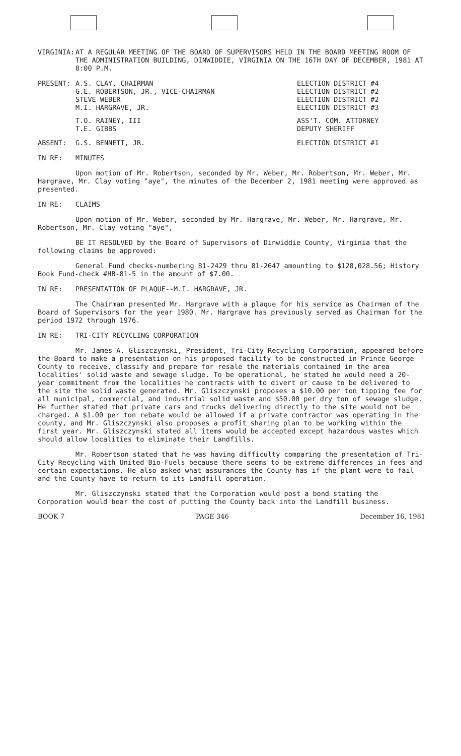VIRGINIA: AT A REGULAR MEETING OF THE BOARD OF SUPERVISORS HELD IN THE BOARD MEETING ROOM OF THE ADMINISTRATION BUILDING, DINWIDDIE, VIRGINIA ON THE 16TH DAY OF DECEMBER, 1981 AT 8:00 P.M.
PRESENT: A.S. CLAY, CHAIRMAN
G.E. ROBERTSON, JR., VICE-CHAIRMAN
STEVE WEBER
M.I. HARGRAVE, JR.
ELECTION DISTRICT #4
ELECTION DISTRICT #2
ELECTION DISTRICT #2
ELECTION DISTRICT #3
T.O. RAINEY, III
T.E. GIBBS
ASS'T. COM. ATTORNEY
DEPUTY SHERIFF
ABSENT: G.S. BENNETT, JR. ELECTION DISTRICT #1
IN RE: MINUTES
Upon motion of Mr. Robertson, seconded by Mr. Weber, Mr. Robertson, Mr. Weber, Mr. Hargrave, Mr. Clay voting "aye", the minutes of the December 2, 1981 meeting were approved as presented.
IN RE: CLAIMS
Upon motion of Mr. Weber, seconded by Mr. Hargrave, Mr. Weber, Mr. Hargrave, Mr. Robertson, Mr. Clay voting "aye",
BE IT RESOLVED by the Board of Supervisors of Dinwiddie County, Virginia that the following claims be approved:
General Fund checks-numbering 81-2429 thru 81-2647 amounting to $128,028.56; History Book Fund-check #HB-81-5 in the amount of $7.00.
IN RE: PRESENTATION OF PLAQUE--M.I. HARGRAVE, JR.
The Chairman presented Mr. Hargrave with a plaque for his service as Chairman of the Board of Supervisors for the year 1980. Mr. Hargrave has previously served as Chairman for the period 1972 through 1976.
IN RE: TRI-CITY RECYCLING CORPORATION
Mr. James A. Gliszczynski, President, Tri-City Recycling Corporation, appeared before the Board to make a presentation on his proposed facility to be constructed in Prince George County to receive, classify and prepare for resale the materials contained in the area localities' solid waste and sewage sludge. To be operational, he stated he would need a 20-year commitment from the localities he contracts with to divert or cause to be delivered to the site the solid waste generated. Mr. Gliszczynski proposes a $10.00 per ton tipping fee for all municipal, commercial, and industrial solid waste and $50.00 per dry ton of sewage sludge. He further stated that private cars and trucks delivering directly to the site would not be charged. A $1.00 per ton rebate would be allowed if a private contractor was operating in the county, and Mr. Gliszczynski also proposes a profit sharing plan to be working within the first year. Mr. Gliszczynski stated all items would be accepted except hazardous wastes which should allow localities to eliminate their Landfills.
Mr. Robertson stated that he was having difficulty comparing the presentation of Tri-City Recycling with United Bio-Fuels because there seems to be extreme differences in fees and certain expectations. He also asked what assurances the County has if the plant were to fail and the County have to return to its Landfill operation.
Mr. Gliszczynski stated that the Corporation would post a bond stating the Corporation would bear the cost of putting the County back into the Landfill business.
BOOK 7 PAGE 346 December 16, 1981